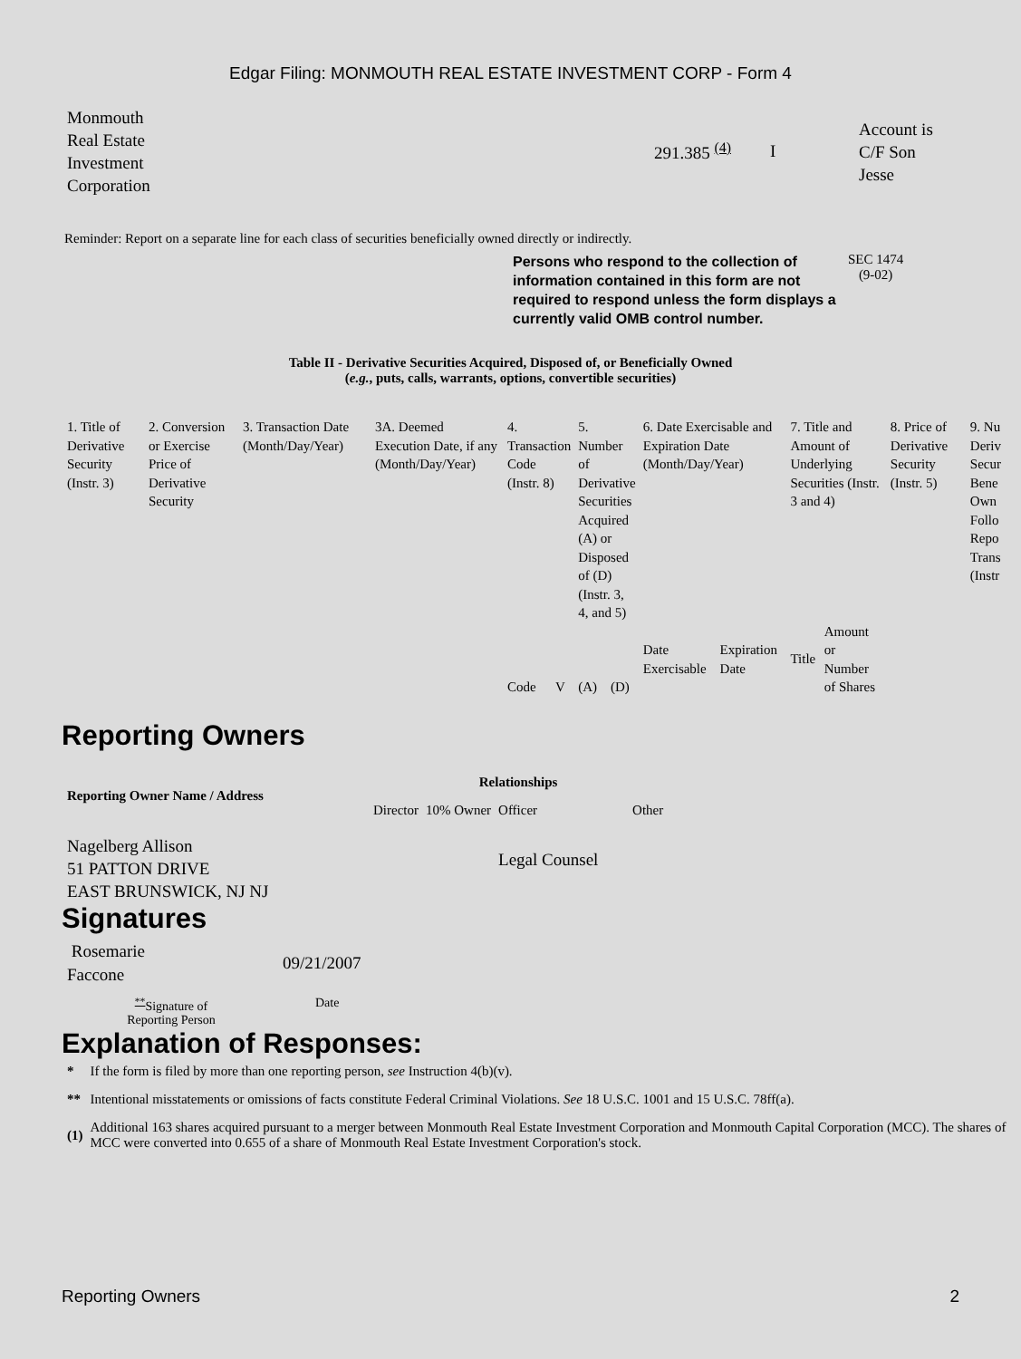Edgar Filing: MONMOUTH REAL ESTATE INVESTMENT CORP - Form 4
| Monmouth Real Estate Investment Corporation | 291.385 <sup>(4)</sup> | I | Account is C/F Son Jesse |
Reminder: Report on a separate line for each class of securities beneficially owned directly or indirectly.
Persons who respond to the collection of information contained in this form are not required to respond unless the form displays a currently valid OMB control number.
SEC 1474
(9-02)
Table II - Derivative Securities Acquired, Disposed of, or Beneficially Owned
(e.g., puts, calls, warrants, options, convertible securities)
| 1. Title of Derivative Security (Instr. 3) | 2. Conversion or Exercise Price of Derivative Security | 3. Transaction Date (Month/Day/Year) | 3A. Deemed Execution Date, if any (Month/Day/Year) | 4. Transaction Code (Instr. 8) | | 5. Number of Derivative Securities Acquired (A) or Disposed of (D) (Instr. 3, 4, and 5) | | 6. Date Exercisable and Expiration Date (Month/Day/Year) | | 7. Title and Amount of Underlying Securities (Instr. 3 and 4) | | 8. Price of Derivative Security (Instr. 5) | 9. Nu Deriv Secur Bene Own Follo Repo Trans (Instr |
| | | | | Code | V | (A) | (D) | Date Exercisable | Expiration Date | Title | Amount or Number of Shares | | |
Reporting Owners
| Reporting Owner Name / Address | Relationships | | | |
| --- | --- | --- | --- | --- |
| | Director | 10% Owner | Officer | Other |
| Nagelberg Allison 51 PATTON DRIVE EAST BRUNSWICK, NJ NJ | | | Legal Counsel | |
Signatures
| Rosemarie Faccone | 09/21/2007 |
| <sup>**</sup> Signature of Reporting Person | Date |
Explanation of Responses:
| * | If the form is filed by more than one reporting person, see Instruction 4(b)(v). |
| ** | Intentional misstatements or omissions of facts constitute Federal Criminal Violations. See 18 U.S.C. 1001 and 15 U.S.C. 78ff(a). |
| (1) | Additional 163 shares acquired pursuant to a merger between Monmouth Real Estate Investment Corporation and Monmouth Capital Corporation (MCC). The shares of MCC were converted into 0.655 of a share of Monmouth Real Estate Investment Corporation's stock. |
Reporting Owners 2